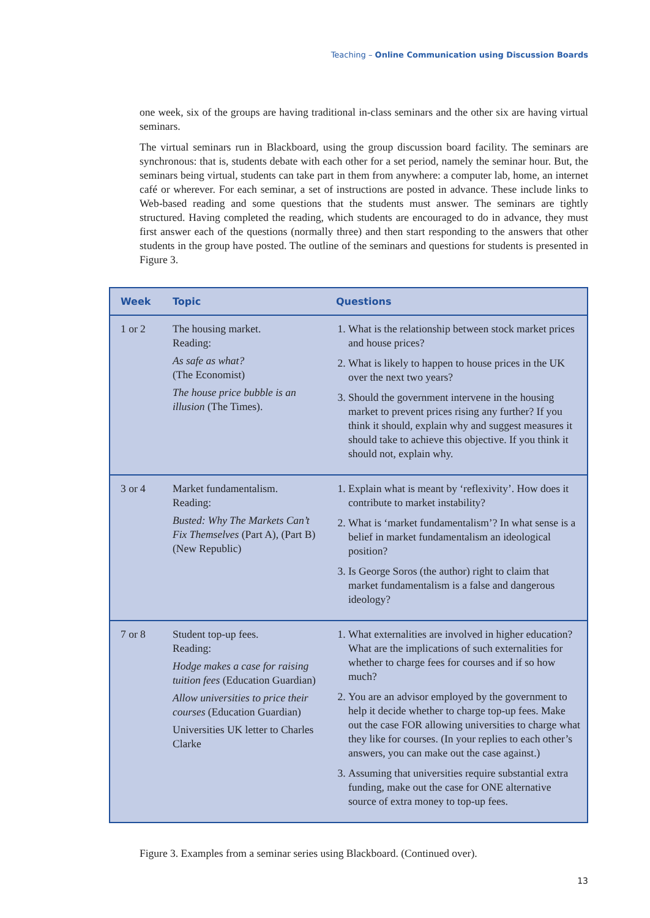Teaching – Online Communication using Discussion Boards
one week, six of the groups are having traditional in-class seminars and the other six are having virtual seminars.
The virtual seminars run in Blackboard, using the group discussion board facility. The seminars are synchronous: that is, students debate with each other for a set period, namely the seminar hour. But, the seminars being virtual, students can take part in them from anywhere: a computer lab, home, an internet café or wherever. For each seminar, a set of instructions are posted in advance. These include links to Web-based reading and some questions that the students must answer. The seminars are tightly structured. Having completed the reading, which students are encouraged to do in advance, they must first answer each of the questions (normally three) and then start responding to the answers that other students in the group have posted. The outline of the seminars and questions for students is presented in Figure 3.
| Week | Topic | Questions |
| --- | --- | --- |
| 1 or 2 | The housing market. Reading: As safe as what? (The Economist) The house price bubble is an illusion (The Times). | 1. What is the relationship between stock market prices and house prices? 2. What is likely to happen to house prices in the UK over the next two years? 3. Should the government intervene in the housing market to prevent prices rising any further? If you think it should, explain why and suggest measures it should take to achieve this objective. If you think it should not, explain why. |
| 3 or 4 | Market fundamentalism. Reading: Busted: Why The Markets Can’t Fix Themselves (Part A), (Part B) (New Republic) | 1. Explain what is meant by ‘reflexivity’. How does it contribute to market instability? 2. What is ‘market fundamentalism’? In what sense is a belief in market fundamentalism an ideological position? 3. Is George Soros (the author) right to claim that market fundamentalism is a false and dangerous ideology? |
| 7 or 8 | Student top-up fees. Reading: Hodge makes a case for raising tuition fees (Education Guardian) Allow universities to price their courses (Education Guardian) Universities UK letter to Charles Clarke | 1. What externalities are involved in higher education? What are the implications of such externalities for whether to charge fees for courses and if so how much? 2. You are an advisor employed by the government to help it decide whether to charge top-up fees. Make out the case FOR allowing universities to charge what they like for courses. (In your replies to each other’s answers, you can make out the case against.) 3. Assuming that universities require substantial extra funding, make out the case for ONE alternative source of extra money to top-up fees. |
Figure 3. Examples from a seminar series using Blackboard. (Continued over).
13